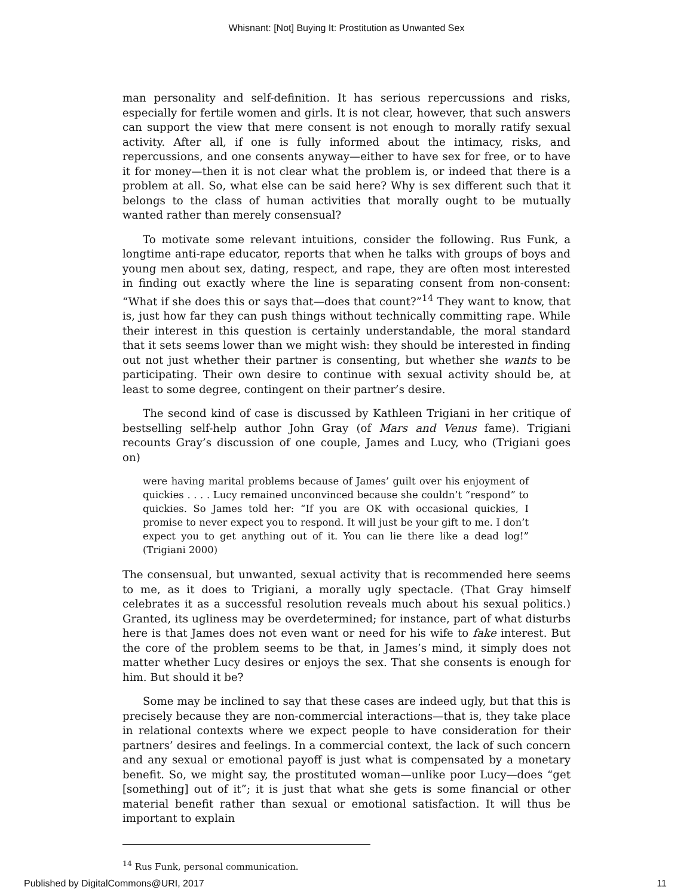Whisnant: [Not] Buying It: Prostitution as Unwanted Sex
man personality and self-definition. It has serious repercussions and risks, especially for fertile women and girls. It is not clear, however, that such answers can support the view that mere consent is not enough to morally ratify sexual activity. After all, if one is fully informed about the intimacy, risks, and repercussions, and one consents anyway—either to have sex for free, or to have it for money—then it is not clear what the problem is, or indeed that there is a problem at all. So, what else can be said here? Why is sex different such that it belongs to the class of human activities that morally ought to be mutually wanted rather than merely consensual?
To motivate some relevant intuitions, consider the following. Rus Funk, a longtime anti-rape educator, reports that when he talks with groups of boys and young men about sex, dating, respect, and rape, they are often most interested in finding out exactly where the line is separating consent from non-consent: “What if she does this or says that—does that count?”<sup>14</sup> They want to know, that is, just how far they can push things without technically committing rape. While their interest in this question is certainly understandable, the moral standard that it sets seems lower than we might wish: they should be interested in finding out not just whether their partner is consenting, but whether she wants to be participating. Their own desire to continue with sexual activity should be, at least to some degree, contingent on their partner’s desire.
The second kind of case is discussed by Kathleen Trigiani in her critique of bestselling self-help author John Gray (of Mars and Venus fame). Trigiani recounts Gray’s discussion of one couple, James and Lucy, who (Trigiani goes on)
were having marital problems because of James’ guilt over his enjoyment of quickies . . . . Lucy remained unconvinced because she couldn’t “respond” to quickies. So James told her: “If you are OK with occasional quickies, I promise to never expect you to respond. It will just be your gift to me. I don’t expect you to get anything out of it. You can lie there like a dead log!” (Trigiani 2000)
The consensual, but unwanted, sexual activity that is recommended here seems to me, as it does to Trigiani, a morally ugly spectacle. (That Gray himself celebrates it as a successful resolution reveals much about his sexual politics.) Granted, its ugliness may be overdetermined; for instance, part of what disturbs here is that James does not even want or need for his wife to fake interest. But the core of the problem seems to be that, in James’s mind, it simply does not matter whether Lucy desires or enjoys the sex. That she consents is enough for him. But should it be?
Some may be inclined to say that these cases are indeed ugly, but that this is precisely because they are non-commercial interactions—that is, they take place in relational contexts where we expect people to have consideration for their partners’ desires and feelings. In a commercial context, the lack of such concern and any sexual or emotional payoff is just what is compensated by a monetary benefit. So, we might say, the prostituted woman—unlike poor Lucy—does “get [something] out of it”; it is just that what she gets is some financial or other material benefit rather than sexual or emotional satisfaction. It will thus be important to explain
<sup>14</sup> Rus Funk, personal communication.
Published by DigitalCommons@URI, 2017 11